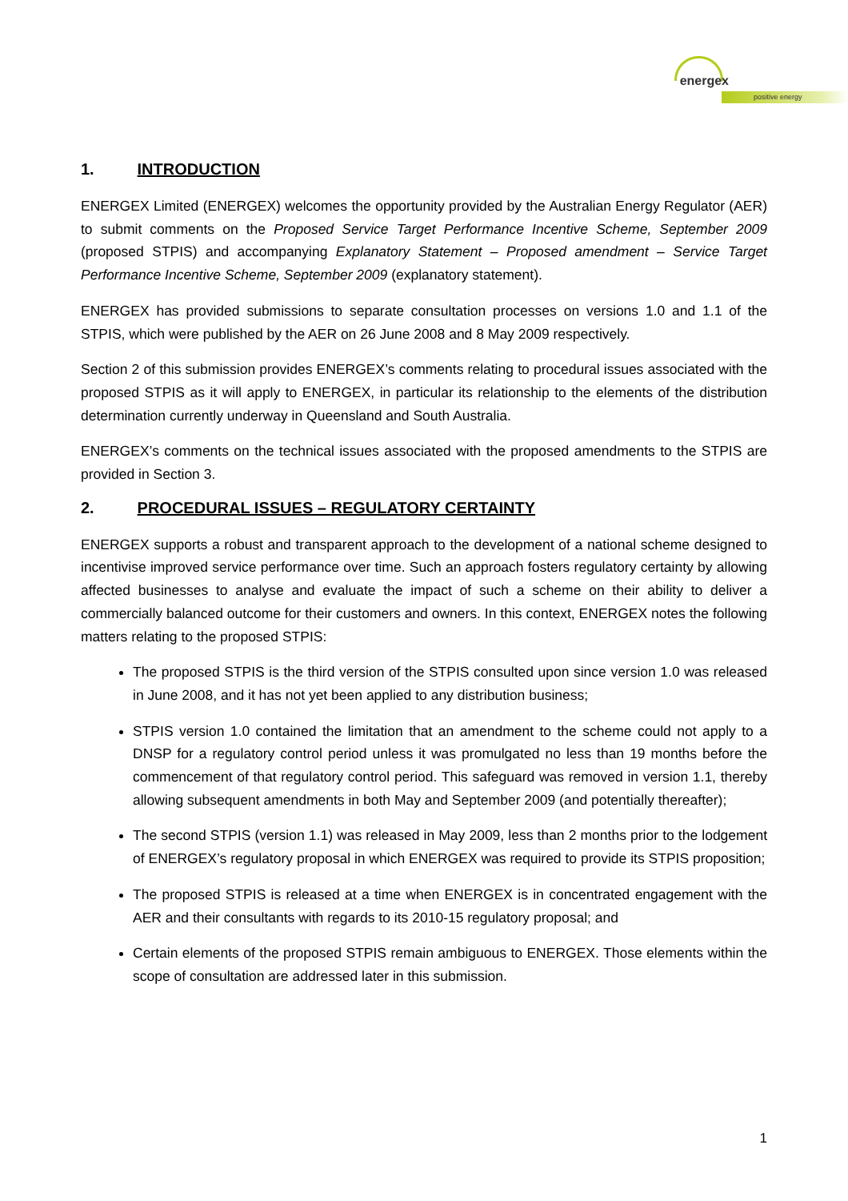energex
positive energy
1. INTRODUCTION
ENERGEX Limited (ENERGEX) welcomes the opportunity provided by the Australian Energy Regulator (AER) to submit comments on the Proposed Service Target Performance Incentive Scheme, September 2009 (proposed STPIS) and accompanying Explanatory Statement – Proposed amendment – Service Target Performance Incentive Scheme, September 2009 (explanatory statement).
ENERGEX has provided submissions to separate consultation processes on versions 1.0 and 1.1 of the STPIS, which were published by the AER on 26 June 2008 and 8 May 2009 respectively.
Section 2 of this submission provides ENERGEX’s comments relating to procedural issues associated with the proposed STPIS as it will apply to ENERGEX, in particular its relationship to the elements of the distribution determination currently underway in Queensland and South Australia.
ENERGEX’s comments on the technical issues associated with the proposed amendments to the STPIS are provided in Section 3.
2. PROCEDURAL ISSUES – REGULATORY CERTAINTY
ENERGEX supports a robust and transparent approach to the development of a national scheme designed to incentivise improved service performance over time. Such an approach fosters regulatory certainty by allowing affected businesses to analyse and evaluate the impact of such a scheme on their ability to deliver a commercially balanced outcome for their customers and owners. In this context, ENERGEX notes the following matters relating to the proposed STPIS:
The proposed STPIS is the third version of the STPIS consulted upon since version 1.0 was released in June 2008, and it has not yet been applied to any distribution business;
STPIS version 1.0 contained the limitation that an amendment to the scheme could not apply to a DNSP for a regulatory control period unless it was promulgated no less than 19 months before the commencement of that regulatory control period. This safeguard was removed in version 1.1, thereby allowing subsequent amendments in both May and September 2009 (and potentially thereafter);
The second STPIS (version 1.1) was released in May 2009, less than 2 months prior to the lodgement of ENERGEX’s regulatory proposal in which ENERGEX was required to provide its STPIS proposition;
The proposed STPIS is released at a time when ENERGEX is in concentrated engagement with the AER and their consultants with regards to its 2010-15 regulatory proposal; and
Certain elements of the proposed STPIS remain ambiguous to ENERGEX. Those elements within the scope of consultation are addressed later in this submission.
1